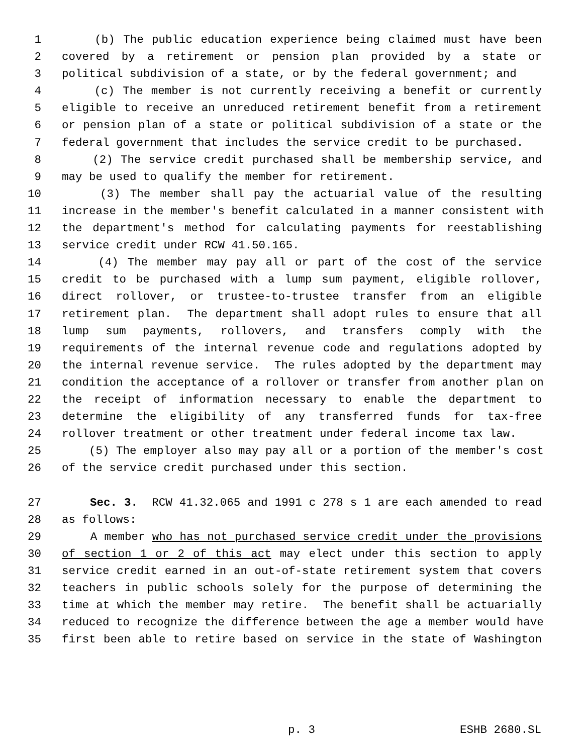1 (b) The public education experience being claimed must have been
2 covered by a retirement or pension plan provided by a state or
3 political subdivision of a state, or by the federal government; and
4 (c) The member is not currently receiving a benefit or currently
5 eligible to receive an unreduced retirement benefit from a retirement
6 or pension plan of a state or political subdivision of a state or the
7 federal government that includes the service credit to be purchased.
8 (2) The service credit purchased shall be membership service, and
9 may be used to qualify the member for retirement.
10 (3) The member shall pay the actuarial value of the resulting
11 increase in the member's benefit calculated in a manner consistent with
12 the department's method for calculating payments for reestablishing
13 service credit under RCW 41.50.165.
14 (4) The member may pay all or part of the cost of the service
15 credit to be purchased with a lump sum payment, eligible rollover,
16 direct rollover, or trustee-to-trustee transfer from an eligible
17 retirement plan. The department shall adopt rules to ensure that all
18 lump sum payments, rollovers, and transfers comply with the
19 requirements of the internal revenue code and regulations adopted by
20 the internal revenue service. The rules adopted by the department may
21 condition the acceptance of a rollover or transfer from another plan on
22 the receipt of information necessary to enable the department to
23 determine the eligibility of any transferred funds for tax-free
24 rollover treatment or other treatment under federal income tax law.
25 (5) The employer also may pay all or a portion of the member's cost
26 of the service credit purchased under this section.
27 Sec. 3. RCW 41.32.065 and 1991 c 278 s 1 are each amended to read
28 as follows:
29 A member who has not purchased service credit under the provisions
30 of section 1 or 2 of this act may elect under this section to apply
31 service credit earned in an out-of-state retirement system that covers
32 teachers in public schools solely for the purpose of determining the
33 time at which the member may retire. The benefit shall be actuarially
34 reduced to recognize the difference between the age a member would have
35 first been able to retire based on service in the state of Washington
p. 3 ESHB 2680.SL